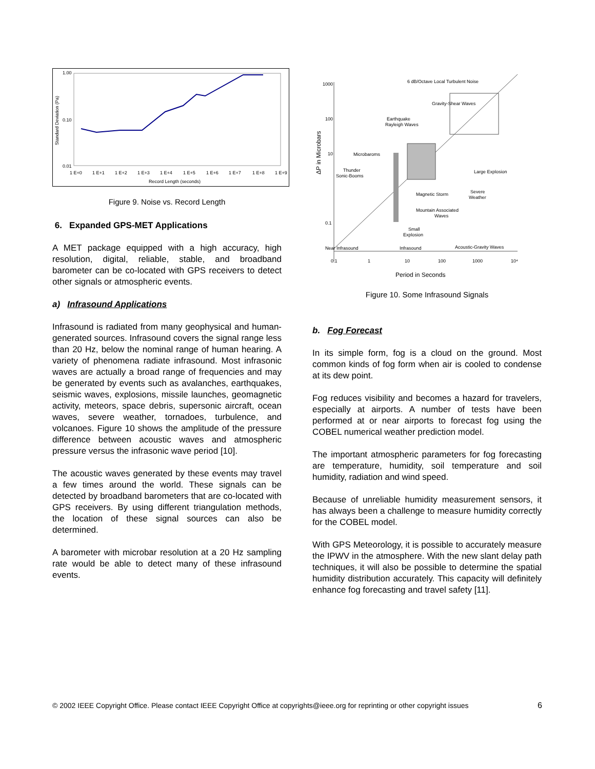1.00
0.10
0.01
Standard Deviation (Pa)
1 E+0
1 E+1
1 E+2
1 E+3
1 E+4
1 E+5
1 E+6
1 E+7
1 E+8
1 E+9
Record Length (seconds)
Figure 9. Noise vs. Record Length
6. Expanded GPS-MET Applications
A MET package equipped with a high accuracy, high resolution, digital, reliable, stable, and broadband barometer can be co-located with GPS receivers to detect other signals or atmospheric events.
a) Infrasound Applications
Infrasound is radiated from many geophysical and human-generated sources. Infrasound covers the signal range less than 20 Hz, below the nominal range of human hearing. A variety of phenomena radiate infrasound. Most infrasonic waves are actually a broad range of frequencies and may be generated by events such as avalanches, earthquakes, seismic waves, explosions, missile launches, geomagnetic activity, meteors, space debris, supersonic aircraft, ocean waves, severe weather, tornadoes, turbulence, and volcanoes. Figure 10 shows the amplitude of the pressure difference between acoustic waves and atmospheric pressure versus the infrasonic wave period [10].
The acoustic waves generated by these events may travel a few times around the world. These signals can be detected by broadband barometers that are co-located with GPS receivers. By using different triangulation methods, the location of these signal sources can also be determined.
A barometer with microbar resolution at a 20 Hz sampling rate would be able to detect many of these infrasound events.
1000
100
10
0.1
6 dB/Octave Local Turbulent Noise
Gravity-Shear Waves
Earthquake
Rayleigh Waves
Microbaroms
Thunder
Sonic-Booms
Large Explosion
Magnetic Storm
Severe
Weather
Mountain Associated
Waves
Small
Explosion
Near Infrasound
Infrasound
Acoustic-Gravity Waves
0.1
1
10
100
1000
10⁴
ΔP in Microbars
Period in Seconds
Figure 10. Some Infrasound Signals
b. Fog Forecast
In its simple form, fog is a cloud on the ground. Most common kinds of fog form when air is cooled to condense at its dew point.
Fog reduces visibility and becomes a hazard for travelers, especially at airports. A number of tests have been performed at or near airports to forecast fog using the COBEL numerical weather prediction model.
The important atmospheric parameters for fog forecasting are temperature, humidity, soil temperature and soil humidity, radiation and wind speed.
Because of unreliable humidity measurement sensors, it has always been a challenge to measure humidity correctly for the COBEL model.
With GPS Meteorology, it is possible to accurately measure the IPWV in the atmosphere. With the new slant delay path techniques, it will also be possible to determine the spatial humidity distribution accurately. This capacity will definitely enhance fog forecasting and travel safety [11].
© 2002 IEEE Copyright Office. Please contact IEEE Copyright Office at copyrights@ieee.org for reprinting or other copyright issues 6